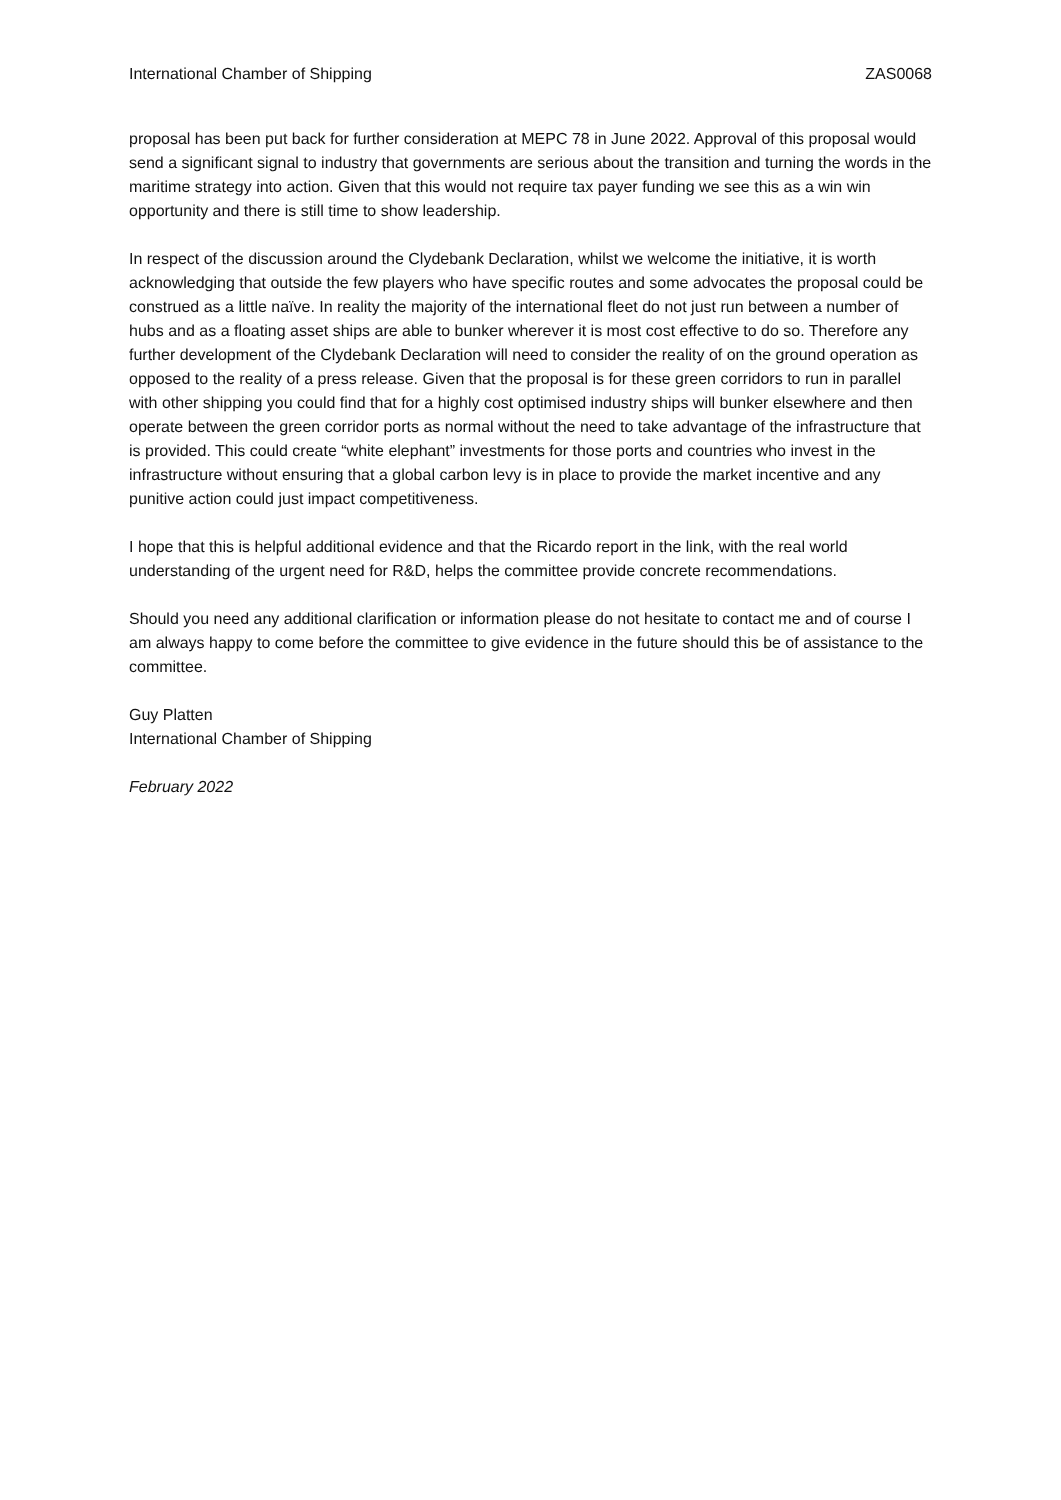International Chamber of Shipping ZAS0068
proposal has been put back for further consideration at MEPC 78 in June 2022. Approval of this proposal would send a significant signal to industry that governments are serious about the transition and turning the words in the maritime strategy into action. Given that this would not require tax payer funding we see this as a win win opportunity and there is still time to show leadership.
In respect of the discussion around the Clydebank Declaration, whilst we welcome the initiative, it is worth acknowledging that outside the few players who have specific routes and some advocates the proposal could be construed as a little naïve. In reality the majority of the international fleet do not just run between a number of hubs and as a floating asset ships are able to bunker wherever it is most cost effective to do so. Therefore any further development of the Clydebank Declaration will need to consider the reality of on the ground operation as opposed to the reality of a press release. Given that the proposal is for these green corridors to run in parallel with other shipping you could find that for a highly cost optimised industry ships will bunker elsewhere and then operate between the green corridor ports as normal without the need to take advantage of the infrastructure that is provided. This could create “white elephant” investments for those ports and countries who invest in the infrastructure without ensuring that a global carbon levy is in place to provide the market incentive and any punitive action could just impact competitiveness.
I hope that this is helpful additional evidence and that the Ricardo report in the link, with the real world understanding of the urgent need for R&D, helps the committee provide concrete recommendations.
Should you need any additional clarification or information please do not hesitate to contact me and of course I am always happy to come before the committee to give evidence in the future should this be of assistance to the committee.
Guy Platten
International Chamber of Shipping
February 2022